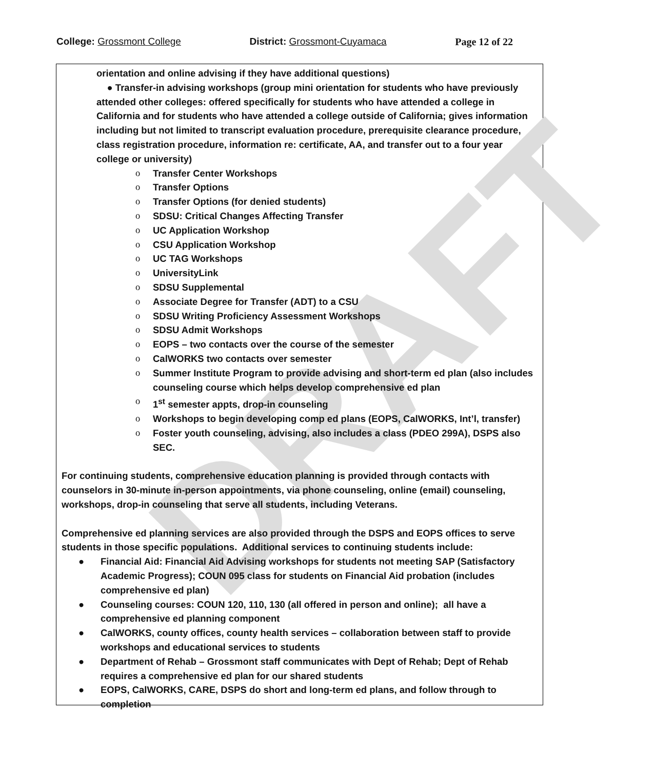College: Grossmont College District: Grossmont-Cuyamaca Page 12 of 22
DRAFT
orientation and online advising if they have additional questions)
● Transfer-in advising workshops (group mini orientation for students who have previously attended other colleges: offered specifically for students who have attended a college in California and for students who have attended a college outside of California; gives information including but not limited to transcript evaluation procedure, prerequisite clearance procedure, class registration procedure, information re: certificate, AA, and transfer out to a four year college or university)
o Transfer Center Workshops
o Transfer Options
o Transfer Options (for denied students)
o SDSU: Critical Changes Affecting Transfer
o UC Application Workshop
o CSU Application Workshop
o UC TAG Workshops
o UniversityLink
o SDSU Supplemental
o Associate Degree for Transfer (ADT) to a CSU
o SDSU Writing Proficiency Assessment Workshops
o SDSU Admit Workshops
o EOPS – two contacts over the course of the semester
o CalWORKS two contacts over semester
o Summer Institute Program to provide advising and short-term ed plan (also includes counseling course which helps develop comprehensive ed plan
o 1<sup>st</sup> semester appts, drop-in counseling
o Workshops to begin developing comp ed plans (EOPS, CalWORKS, Int’l, transfer)
o Foster youth counseling, advising, also includes a class (PDEO 299A), DSPS also SEC.
For continuing students, comprehensive education planning is provided through contacts with counselors in 30-minute in-person appointments, via phone counseling, online (email) counseling, workshops, drop-in counseling that serve all students, including Veterans.
Comprehensive ed planning services are also provided through the DSPS and EOPS offices to serve students in those specific populations. Additional services to continuing students include:
● Financial Aid: Financial Aid Advising workshops for students not meeting SAP (Satisfactory Academic Progress); COUN 095 class for students on Financial Aid probation (includes comprehensive ed plan)
● Counseling courses: COUN 120, 110, 130 (all offered in person and online); all have a comprehensive ed planning component
● CalWORKS, county offices, county health services – collaboration between staff to provide workshops and educational services to students
● Department of Rehab – Grossmont staff communicates with Dept of Rehab; Dept of Rehab requires a comprehensive ed plan for our shared students
● EOPS, CalWORKS, CARE, DSPS do short and long-term ed plans, and follow through to completion